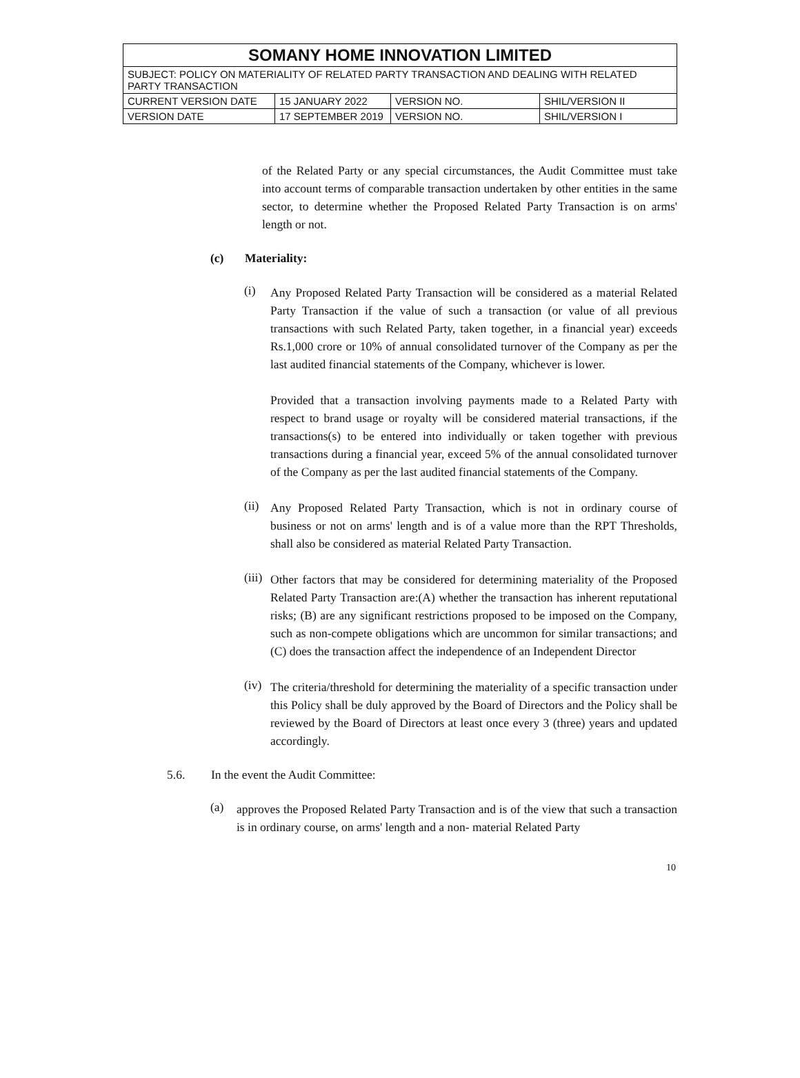| SOMANY HOME INNOVATION LIMITED | | | |
| SUBJECT: POLICY ON MATERIALITY OF RELATED PARTY TRANSACTION AND DEALING WITH RELATED PARTY TRANSACTION | | | |
| CURRENT VERSION DATE | 15 JANUARY 2022 | VERSION NO. | SHIL/VERSION II |
| VERSION DATE | 17 SEPTEMBER 2019 | VERSION NO. | SHIL/VERSION I |
of the Related Party or any special circumstances, the Audit Committee must take into account terms of comparable transaction undertaken by other entities in the same sector, to determine whether the Proposed Related Party Transaction is on arms' length or not.
(c) Materiality:
(i)
Any Proposed Related Party Transaction will be considered as a material Related Party Transaction if the value of such a transaction (or value of all previous transactions with such Related Party, taken together, in a financial year) exceeds Rs.1,000 crore or 10% of annual consolidated turnover of the Company as per the last audited financial statements of the Company, whichever is lower.
Provided that a transaction involving payments made to a Related Party with respect to brand usage or royalty will be considered material transactions, if the transactions(s) to be entered into individually or taken together with previous transactions during a financial year, exceed 5% of the annual consolidated turnover of the Company as per the last audited financial statements of the Company.
(ii)
Any Proposed Related Party Transaction, which is not in ordinary course of business or not on arms' length and is of a value more than the RPT Thresholds, shall also be considered as material Related Party Transaction.
(iii)
Other factors that may be considered for determining materiality of the Proposed Related Party Transaction are:(A) whether the transaction has inherent reputational risks; (B) are any significant restrictions proposed to be imposed on the Company, such as non-compete obligations which are uncommon for similar transactions; and (C) does the transaction affect the independence of an Independent Director
(iv)
The criteria/threshold for determining the materiality of a specific transaction under this Policy shall be duly approved by the Board of Directors and the Policy shall be reviewed by the Board of Directors at least once every 3 (three) years and updated accordingly.
5.6. In the event the Audit Committee:
(a)
approves the Proposed Related Party Transaction and is of the view that such a transaction is in ordinary course, on arms' length and a non- material Related Party
10